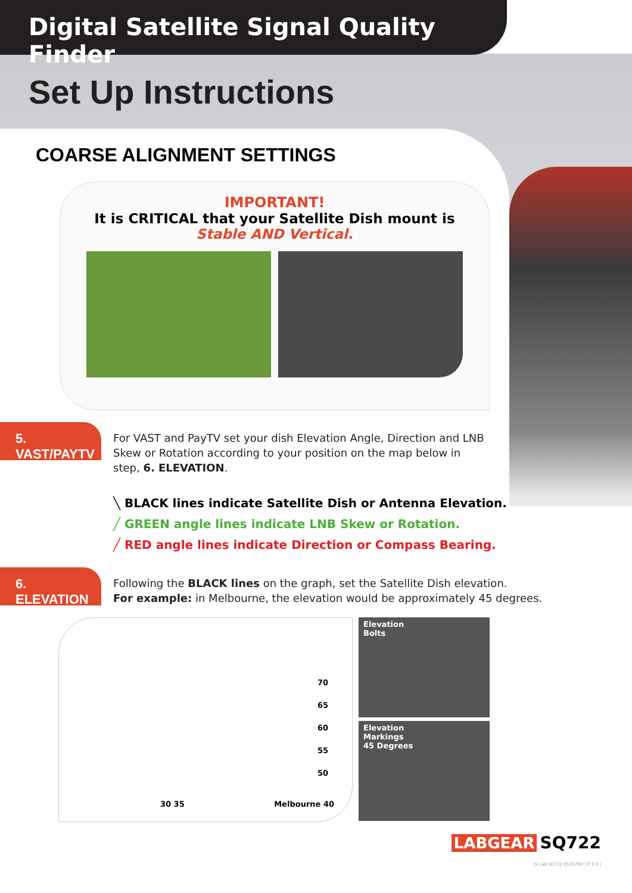Digital Satellite Signal Quality Finder
Set Up Instructions
COARSE ALIGNMENT SETTINGS
IMPORTANT!
It is CRITICAL that your Satellite Dish mount is
Stable AND Vertical.
5. VAST/PAYTV
For VAST and PayTV set your dish Elevation Angle, Direction and LNB
Skew or Rotation according to your position on the map below in
step, 6. ELEVATION.
╲ BLACK lines indicate Satellite Dish or Antenna Elevation.
╱ GREEN angle lines indicate LNB Skew or Rotation.
╱ RED angle lines indicate Direction or Compass Bearing.
6. ELEVATION
Following the BLACK lines on the graph, set the Satellite Dish elevation.
For example: in Melbourne, the elevation would be approximately 45 degrees.
70
65
60
55
50
Melbourne 40 30 35
Elevation
Bolts
Elevation
Markings
45 Degrees
LABGEAR SQ722
IS LAB SQ722 0520.PDF | P 2-5 |